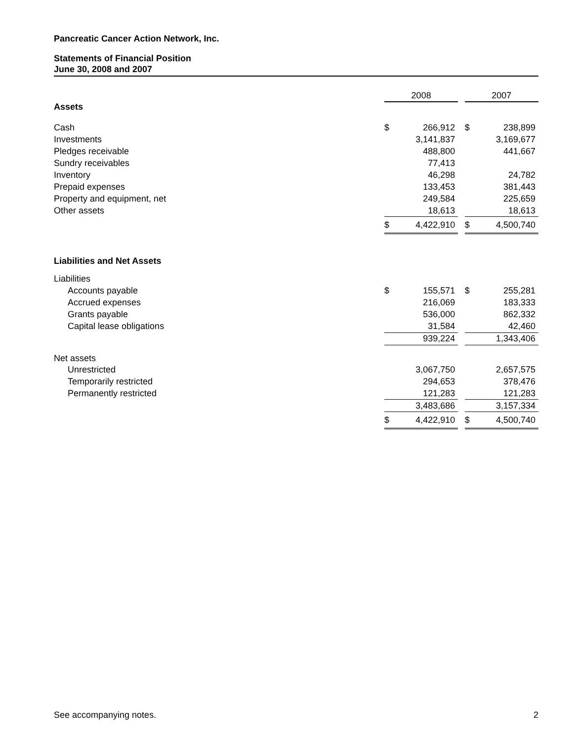Pancreatic Cancer Action Network, Inc.
Statements of Financial Position
June 30, 2008 and 2007
| | 2008 | | | 2007 | |
| --- | --- | --- | --- | --- | --- |
| Assets | | | | | |
| Cash | $ | 266,912 | | $ | 238,899 |
| Investments | | 3,141,837 | | | 3,169,677 |
| Pledges receivable | | 488,800 | | | 441,667 |
| Sundry receivables | | 77,413 | | | |
| Inventory | | 46,298 | | | 24,782 |
| Prepaid expenses | | 133,453 | | | 381,443 |
| Property and equipment, net | | 249,584 | | | 225,659 |
| Other assets | | 18,613 | | | 18,613 |
| | $ | 4,422,910 | | $ | 4,500,740 |
| Liabilities and Net Assets | | | | | |
| Liabilities | | | | | |
| Accounts payable | $ | 155,571 | | $ | 255,281 |
| Accrued expenses | | 216,069 | | | 183,333 |
| Grants payable | | 536,000 | | | 862,332 |
| Capital lease obligations | | 31,584 | | | 42,460 |
| | | 939,224 | | | 1,343,406 |
| Net assets | | | | | |
| Unrestricted | | 3,067,750 | | | 2,657,575 |
| Temporarily restricted | | 294,653 | | | 378,476 |
| Permanently restricted | | 121,283 | | | 121,283 |
| | | 3,483,686 | | | 3,157,334 |
| | $ | 4,422,910 | | $ | 4,500,740 |
See accompanying notes. 2